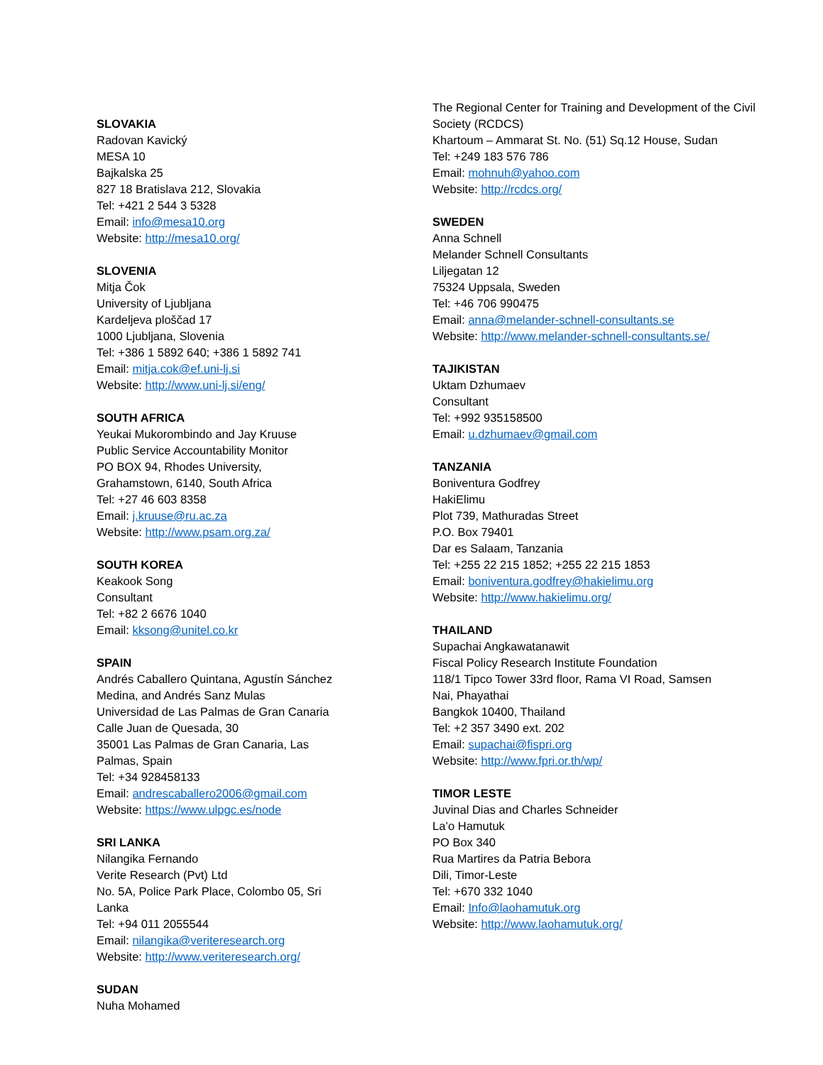SLOVAKIA
Radovan Kavický
MESA 10
Bajkalska 25
827 18 Bratislava 212, Slovakia
Tel: +421 2 544 3 5328
Email: info@mesa10.org
Website: http://mesa10.org/
SLOVENIA
Mitja Čok
University of Ljubljana
Kardeljeva ploščad 17
1000 Ljubljana, Slovenia
Tel: +386 1 5892 640; +386 1 5892 741
Email: mitja.cok@ef.uni-lj.si
Website: http://www.uni-lj.si/eng/
SOUTH AFRICA
Yeukai Mukorombindo and Jay Kruuse
Public Service Accountability Monitor
PO BOX 94, Rhodes University,
Grahamstown, 6140, South Africa
Tel: +27 46 603 8358
Email: j.kruuse@ru.ac.za
Website: http://www.psam.org.za/
SOUTH KOREA
Keakook Song
Consultant
Tel: +82 2 6676 1040
Email: kksong@unitel.co.kr
SPAIN
Andrés Caballero Quintana, Agustín Sánchez Medina, and Andrés Sanz Mulas
Universidad de Las Palmas de Gran Canaria
Calle Juan de Quesada, 30
35001 Las Palmas de Gran Canaria, Las Palmas, Spain
Tel: +34 928458133
Email: andrescaballero2006@gmail.com
Website: https://www.ulpgc.es/node
SRI LANKA
Nilangika Fernando
Verite Research (Pvt) Ltd
No. 5A, Police Park Place, Colombo 05, Sri Lanka
Tel: +94 011 2055544
Email: nilangika@veriteresearch.org
Website: http://www.veriteresearch.org/
SUDAN
Nuha Mohamed
The Regional Center for Training and Development of the Civil Society (RCDCS)
Khartoum – Ammarat St. No. (51) Sq.12 House, Sudan
Tel: +249 183 576 786
Email: mohnuh@yahoo.com
Website: http://rcdcs.org/
SWEDEN
Anna Schnell
Melander Schnell Consultants
Liljegatan 12
75324 Uppsala, Sweden
Tel: +46 706 990475
Email: anna@melander-schnell-consultants.se
Website: http://www.melander-schnell-consultants.se/
TAJIKISTAN
Uktam Dzhumaev
Consultant
Tel: +992 935158500
Email: u.dzhumaev@gmail.com
TANZANIA
Boniventura Godfrey
HakiElimu
Plot 739, Mathuradas Street
P.O. Box 79401
Dar es Salaam, Tanzania
Tel: +255 22 215 1852; +255 22 215 1853
Email: boniventura.godfrey@hakielimu.org
Website: http://www.hakielimu.org/
THAILAND
Supachai Angkawatanawit
Fiscal Policy Research Institute Foundation
118/1 Tipco Tower 33rd floor, Rama VI Road, Samsen
Nai, Phayathai
Bangkok 10400, Thailand
Tel: +2 357 3490 ext. 202
Email: supachai@fispri.org
Website: http://www.fpri.or.th/wp/
TIMOR LESTE
Juvinal Dias and Charles Schneider
La’o Hamutuk
PO Box 340
Rua Martires da Patria Bebora
Dili, Timor-Leste
Tel: +670 332 1040
Email: Info@laohamutuk.org
Website: http://www.laohamutuk.org/